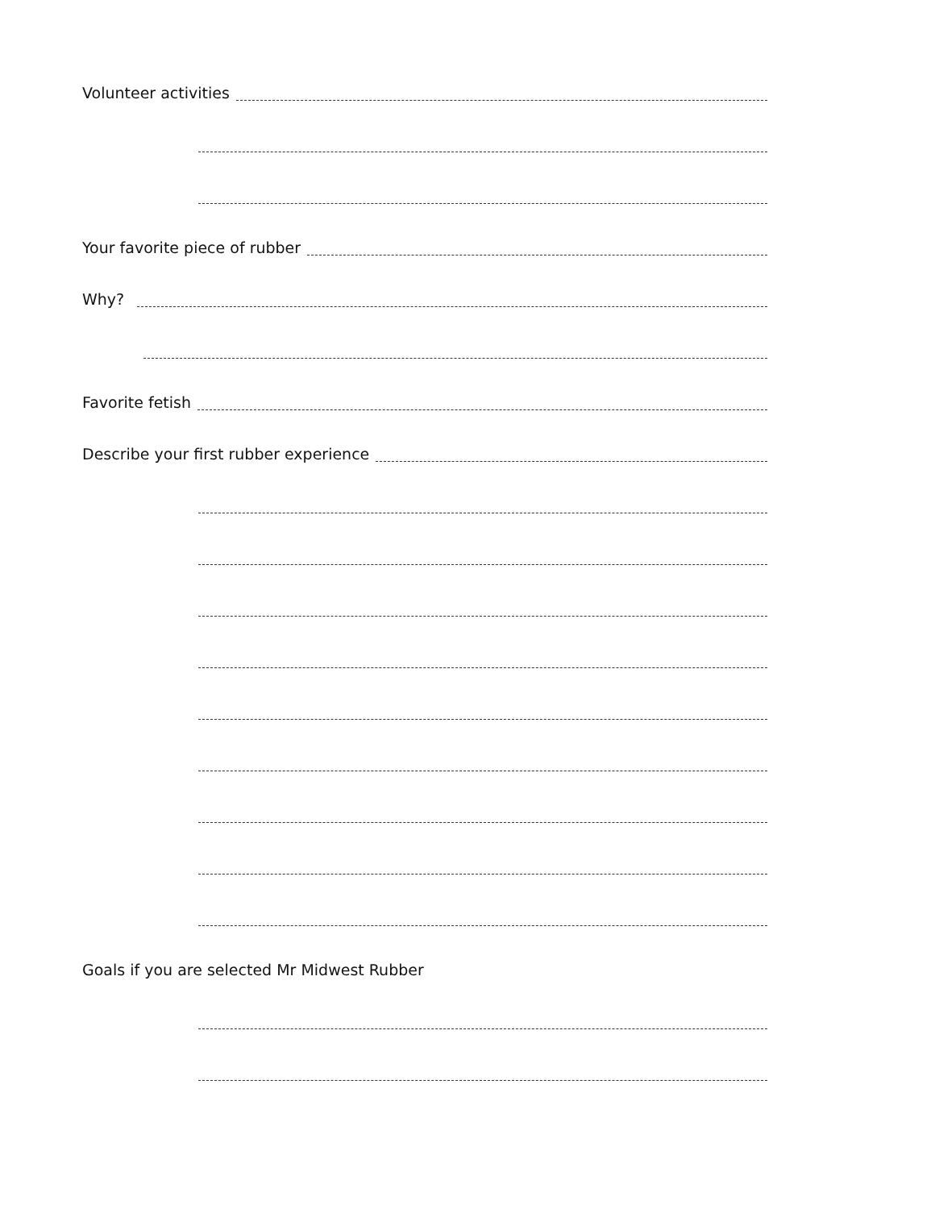Volunteer activities
Your favorite piece of rubber
Why?
Favorite fetish
Describe your first rubber experience
Goals if you are selected Mr Midwest Rubber